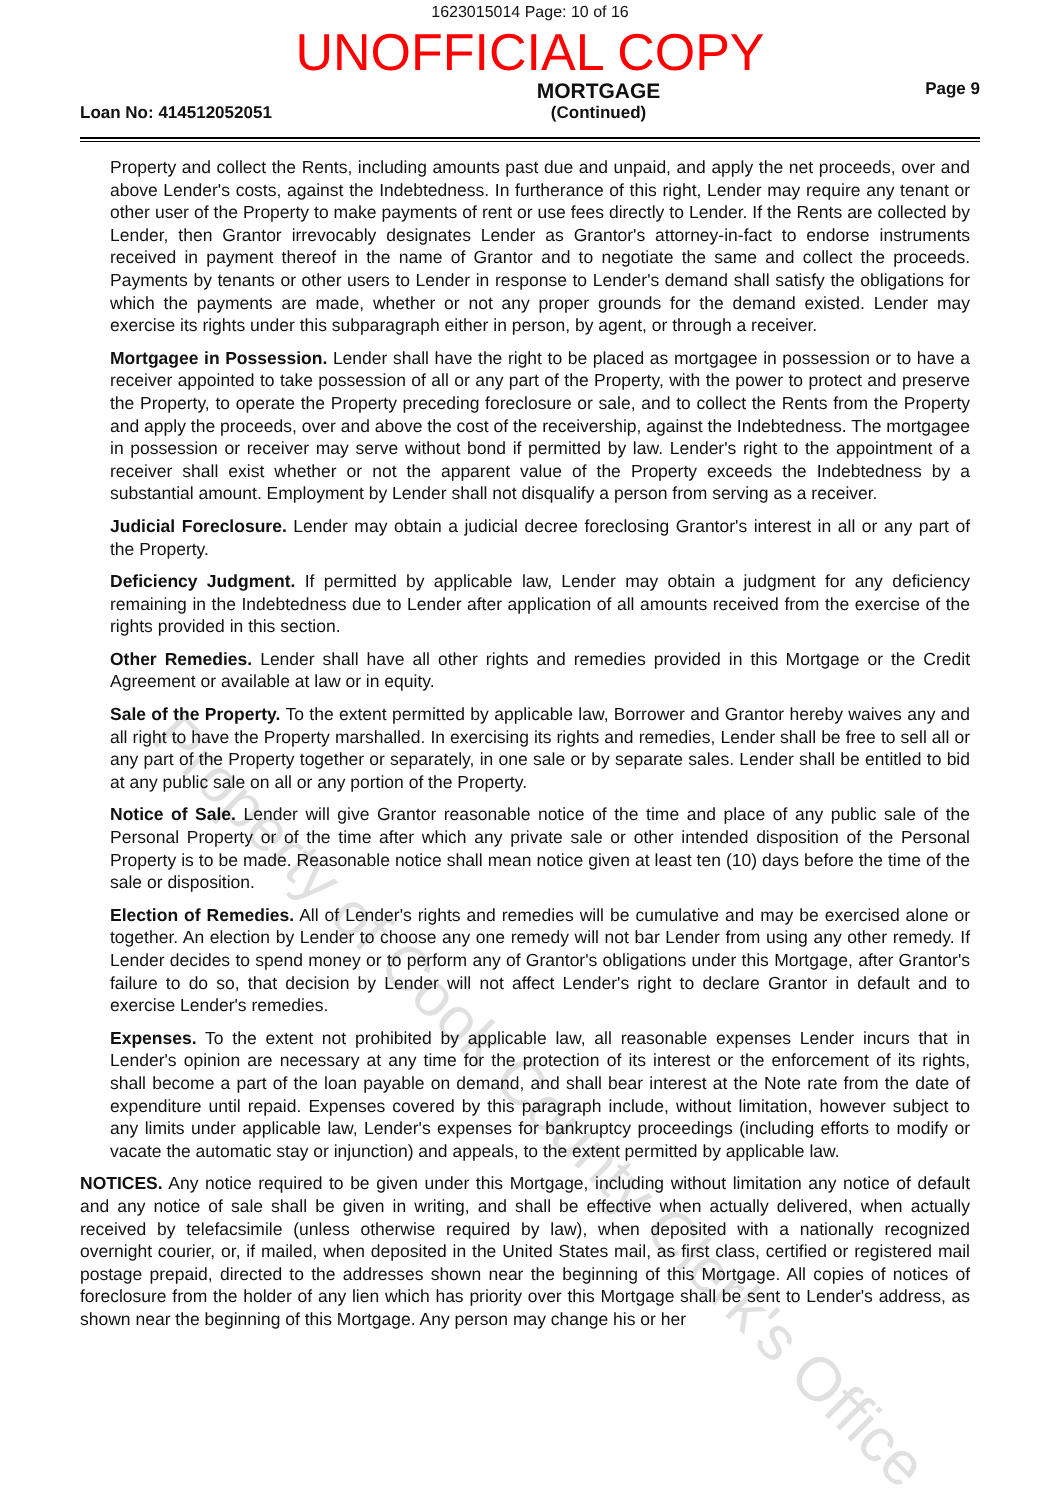1623015014 Page: 10 of 16
UNOFFICIAL COPY
Loan No: 414512052051
MORTGAGE
(Continued)
Page 9
Property and collect the Rents, including amounts past due and unpaid, and apply the net proceeds, over and above Lender's costs, against the Indebtedness. In furtherance of this right, Lender may require any tenant or other user of the Property to make payments of rent or use fees directly to Lender. If the Rents are collected by Lender, then Grantor irrevocably designates Lender as Grantor's attorney-in-fact to endorse instruments received in payment thereof in the name of Grantor and to negotiate the same and collect the proceeds. Payments by tenants or other users to Lender in response to Lender's demand shall satisfy the obligations for which the payments are made, whether or not any proper grounds for the demand existed. Lender may exercise its rights under this subparagraph either in person, by agent, or through a receiver.
Mortgagee in Possession. Lender shall have the right to be placed as mortgagee in possession or to have a receiver appointed to take possession of all or any part of the Property, with the power to protect and preserve the Property, to operate the Property preceding foreclosure or sale, and to collect the Rents from the Property and apply the proceeds, over and above the cost of the receivership, against the Indebtedness. The mortgagee in possession or receiver may serve without bond if permitted by law. Lender's right to the appointment of a receiver shall exist whether or not the apparent value of the Property exceeds the Indebtedness by a substantial amount. Employment by Lender shall not disqualify a person from serving as a receiver.
Judicial Foreclosure. Lender may obtain a judicial decree foreclosing Grantor's interest in all or any part of the Property.
Deficiency Judgment. If permitted by applicable law, Lender may obtain a judgment for any deficiency remaining in the Indebtedness due to Lender after application of all amounts received from the exercise of the rights provided in this section.
Other Remedies. Lender shall have all other rights and remedies provided in this Mortgage or the Credit Agreement or available at law or in equity.
Sale of the Property. To the extent permitted by applicable law, Borrower and Grantor hereby waives any and all right to have the Property marshalled. In exercising its rights and remedies, Lender shall be free to sell all or any part of the Property together or separately, in one sale or by separate sales. Lender shall be entitled to bid at any public sale on all or any portion of the Property.
Notice of Sale. Lender will give Grantor reasonable notice of the time and place of any public sale of the Personal Property or of the time after which any private sale or other intended disposition of the Personal Property is to be made. Reasonable notice shall mean notice given at least ten (10) days before the time of the sale or disposition.
Election of Remedies. All of Lender's rights and remedies will be cumulative and may be exercised alone or together. An election by Lender to choose any one remedy will not bar Lender from using any other remedy. If Lender decides to spend money or to perform any of Grantor's obligations under this Mortgage, after Grantor's failure to do so, that decision by Lender will not affect Lender's right to declare Grantor in default and to exercise Lender's remedies.
Expenses. To the extent not prohibited by applicable law, all reasonable expenses Lender incurs that in Lender's opinion are necessary at any time for the protection of its interest or the enforcement of its rights, shall become a part of the loan payable on demand, and shall bear interest at the Note rate from the date of expenditure until repaid. Expenses covered by this paragraph include, without limitation, however subject to any limits under applicable law, Lender's expenses for bankruptcy proceedings (including efforts to modify or vacate the automatic stay or injunction) and appeals, to the extent permitted by applicable law.
NOTICES. Any notice required to be given under this Mortgage, including without limitation any notice of default and any notice of sale shall be given in writing, and shall be effective when actually delivered, when actually received by telefacsimile (unless otherwise required by law), when deposited with a nationally recognized overnight courier, or, if mailed, when deposited in the United States mail, as first class, certified or registered mail postage prepaid, directed to the addresses shown near the beginning of this Mortgage. All copies of notices of foreclosure from the holder of any lien which has priority over this Mortgage shall be sent to Lender's address, as shown near the beginning of this Mortgage. Any person may change his or her
Property of Cook County Clerk's Office